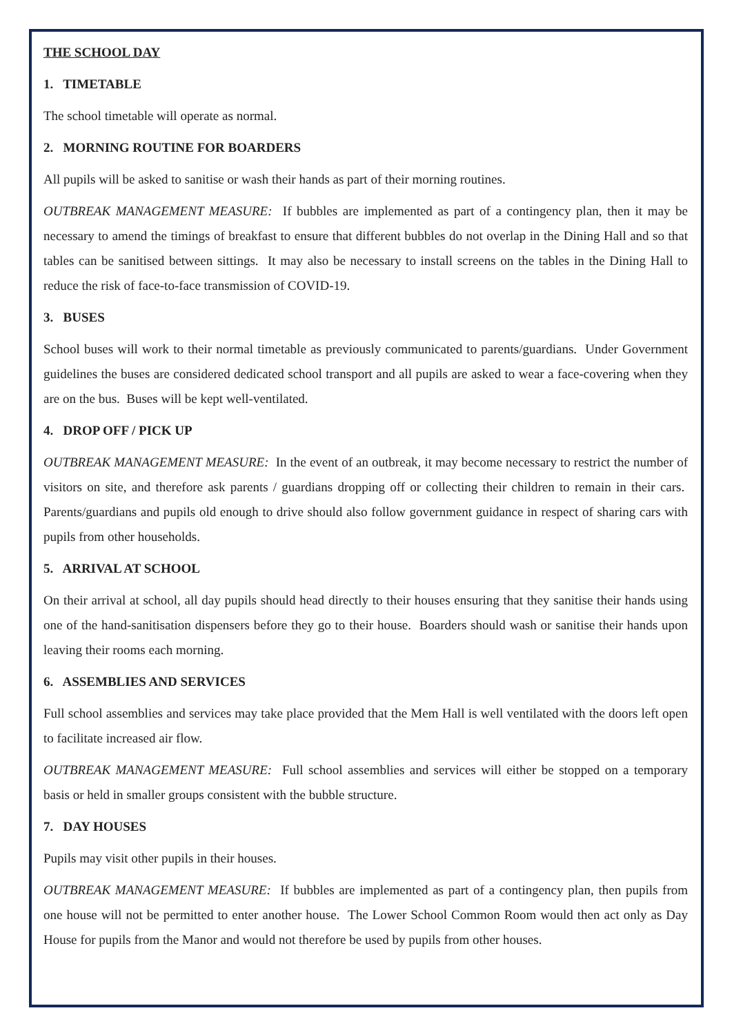THE SCHOOL DAY
1. TIMETABLE
The school timetable will operate as normal.
2. MORNING ROUTINE FOR BOARDERS
All pupils will be asked to sanitise or wash their hands as part of their morning routines.
OUTBREAK MANAGEMENT MEASURE: If bubbles are implemented as part of a contingency plan, then it may be necessary to amend the timings of breakfast to ensure that different bubbles do not overlap in the Dining Hall and so that tables can be sanitised between sittings. It may also be necessary to install screens on the tables in the Dining Hall to reduce the risk of face-to-face transmission of COVID-19.
3. BUSES
School buses will work to their normal timetable as previously communicated to parents/guardians. Under Government guidelines the buses are considered dedicated school transport and all pupils are asked to wear a face-covering when they are on the bus. Buses will be kept well-ventilated.
4. DROP OFF / PICK UP
OUTBREAK MANAGEMENT MEASURE: In the event of an outbreak, it may become necessary to restrict the number of visitors on site, and therefore ask parents / guardians dropping off or collecting their children to remain in their cars. Parents/guardians and pupils old enough to drive should also follow government guidance in respect of sharing cars with pupils from other households.
5. ARRIVAL AT SCHOOL
On their arrival at school, all day pupils should head directly to their houses ensuring that they sanitise their hands using one of the hand-sanitisation dispensers before they go to their house. Boarders should wash or sanitise their hands upon leaving their rooms each morning.
6. ASSEMBLIES AND SERVICES
Full school assemblies and services may take place provided that the Mem Hall is well ventilated with the doors left open to facilitate increased air flow.
OUTBREAK MANAGEMENT MEASURE: Full school assemblies and services will either be stopped on a temporary basis or held in smaller groups consistent with the bubble structure.
7. DAY HOUSES
Pupils may visit other pupils in their houses.
OUTBREAK MANAGEMENT MEASURE: If bubbles are implemented as part of a contingency plan, then pupils from one house will not be permitted to enter another house. The Lower School Common Room would then act only as Day House for pupils from the Manor and would not therefore be used by pupils from other houses.